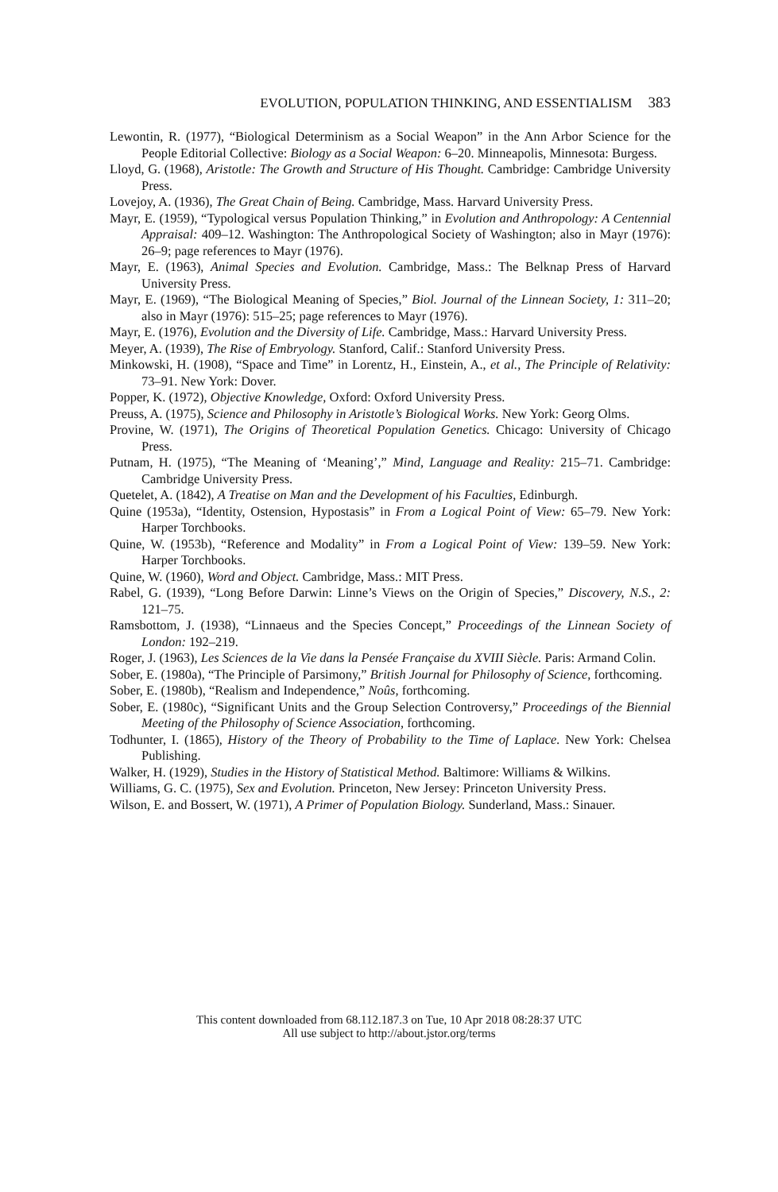EVOLUTION, POPULATION THINKING, AND ESSENTIALISM 383
Lewontin, R. (1977), “Biological Determinism as a Social Weapon” in the Ann Arbor Science for the People Editorial Collective: Biology as a Social Weapon: 6–20. Minneapolis, Minnesota: Burgess.
Lloyd, G. (1968), Aristotle: The Growth and Structure of His Thought. Cambridge: Cambridge University Press.
Lovejoy, A. (1936), The Great Chain of Being. Cambridge, Mass. Harvard University Press.
Mayr, E. (1959), “Typological versus Population Thinking,” in Evolution and Anthropology: A Centennial Appraisal: 409–12. Washington: The Anthropological Society of Washington; also in Mayr (1976): 26–9; page references to Mayr (1976).
Mayr, E. (1963), Animal Species and Evolution. Cambridge, Mass.: The Belknap Press of Harvard University Press.
Mayr, E. (1969), “The Biological Meaning of Species,” Biol. Journal of the Linnean Society, 1: 311–20; also in Mayr (1976): 515–25; page references to Mayr (1976).
Mayr, E. (1976), Evolution and the Diversity of Life. Cambridge, Mass.: Harvard University Press.
Meyer, A. (1939), The Rise of Embryology. Stanford, Calif.: Stanford University Press.
Minkowski, H. (1908), “Space and Time” in Lorentz, H., Einstein, A., et al., The Principle of Relativity: 73–91. New York: Dover.
Popper, K. (1972), Objective Knowledge, Oxford: Oxford University Press.
Preuss, A. (1975), Science and Philosophy in Aristotle’s Biological Works. New York: Georg Olms.
Provine, W. (1971), The Origins of Theoretical Population Genetics. Chicago: University of Chicago Press.
Putnam, H. (1975), “The Meaning of ‘Meaning’,” Mind, Language and Reality: 215–71. Cambridge: Cambridge University Press.
Quetelet, A. (1842), A Treatise on Man and the Development of his Faculties, Edinburgh.
Quine (1953a), “Identity, Ostension, Hypostasis” in From a Logical Point of View: 65–79. New York: Harper Torchbooks.
Quine, W. (1953b), “Reference and Modality” in From a Logical Point of View: 139–59. New York: Harper Torchbooks.
Quine, W. (1960), Word and Object. Cambridge, Mass.: MIT Press.
Rabel, G. (1939), “Long Before Darwin: Linne’s Views on the Origin of Species,” Discovery, N.S., 2: 121–75.
Ramsbottom, J. (1938), “Linnaeus and the Species Concept,” Proceedings of the Linnean Society of London: 192–219.
Roger, J. (1963), Les Sciences de la Vie dans la Pensée Française du XVIII Siècle. Paris: Armand Colin.
Sober, E. (1980a), “The Principle of Parsimony,” British Journal for Philosophy of Science, forthcoming.
Sober, E. (1980b), “Realism and Independence,” Noûs, forthcoming.
Sober, E. (1980c), “Significant Units and the Group Selection Controversy,” Proceedings of the Biennial Meeting of the Philosophy of Science Association, forthcoming.
Todhunter, I. (1865), History of the Theory of Probability to the Time of Laplace. New York: Chelsea Publishing.
Walker, H. (1929), Studies in the History of Statistical Method. Baltimore: Williams & Wilkins.
Williams, G. C. (1975), Sex and Evolution. Princeton, New Jersey: Princeton University Press.
Wilson, E. and Bossert, W. (1971), A Primer of Population Biology. Sunderland, Mass.: Sinauer.
This content downloaded from 68.112.187.3 on Tue, 10 Apr 2018 08:28:37 UTC
All use subject to http://about.jstor.org/terms